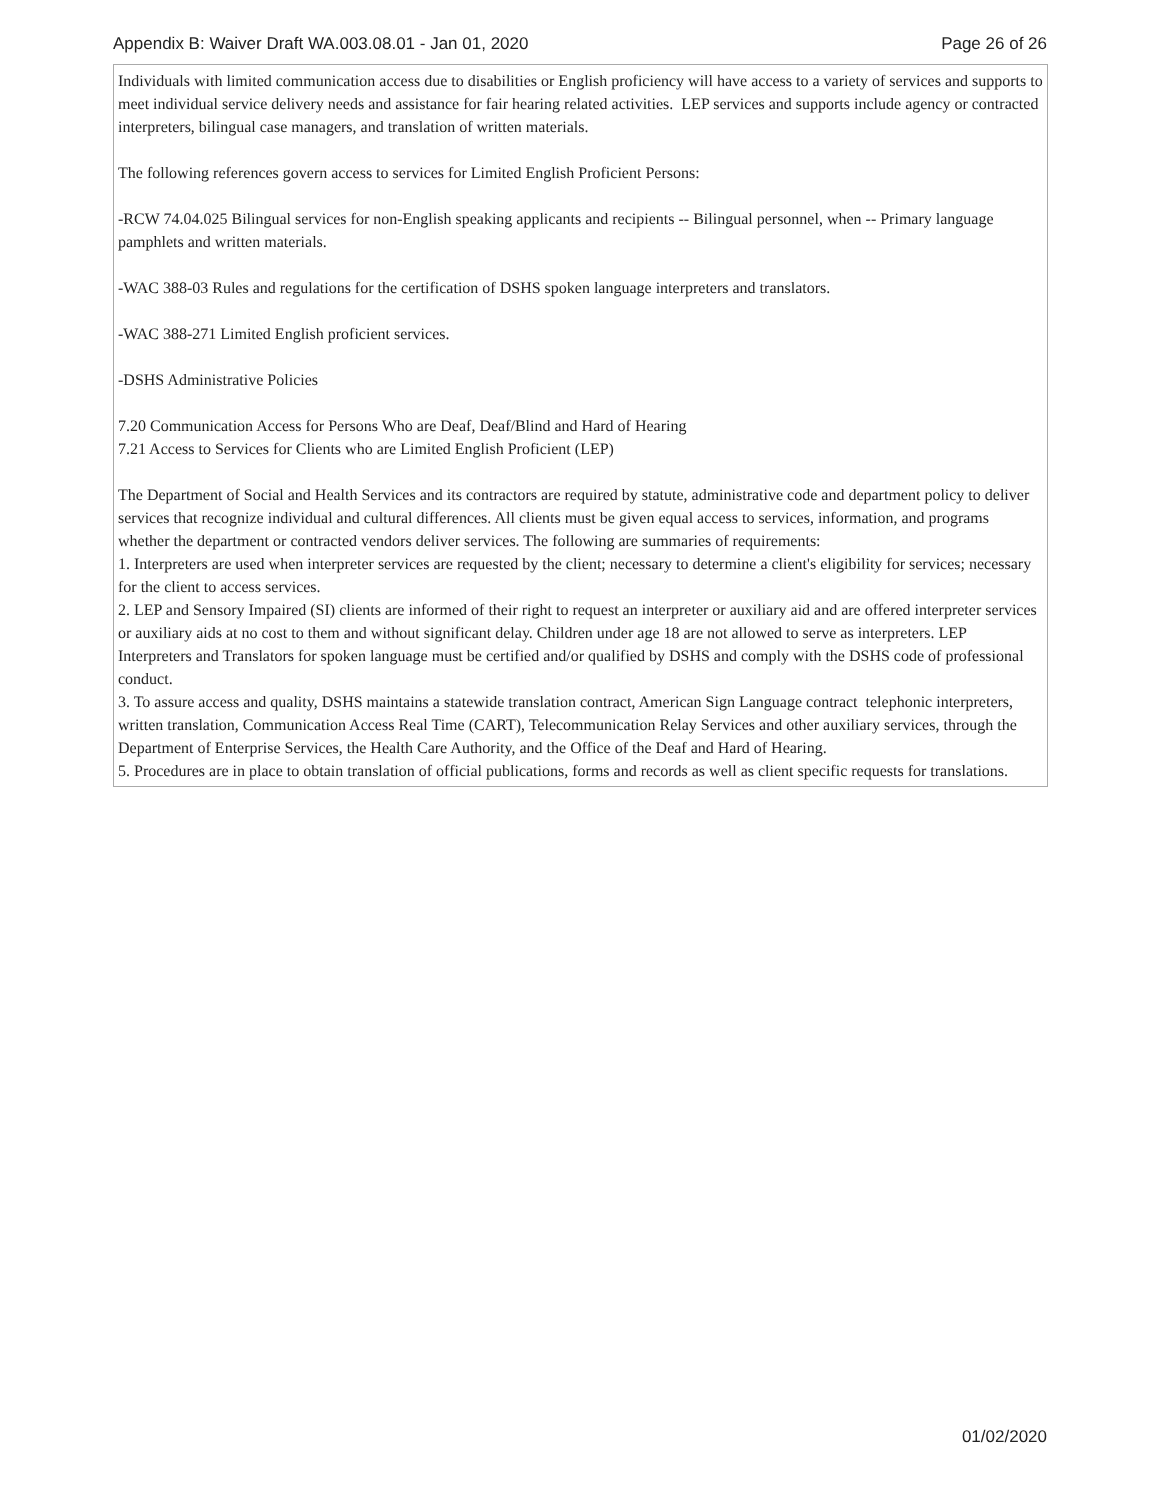Appendix B: Waiver Draft WA.003.08.01 - Jan 01, 2020 Page 26 of 26
Individuals with limited communication access due to disabilities or English proficiency will have access to a variety of services and supports to meet individual service delivery needs and assistance for fair hearing related activities. LEP services and supports include agency or contracted interpreters, bilingual case managers, and translation of written materials.
The following references govern access to services for Limited English Proficient Persons:
-RCW 74.04.025 Bilingual services for non-English speaking applicants and recipients -- Bilingual personnel, when -- Primary language pamphlets and written materials.
-WAC 388-03 Rules and regulations for the certification of DSHS spoken language interpreters and translators.
-WAC 388-271 Limited English proficient services.
-DSHS Administrative Policies
7.20 Communication Access for Persons Who are Deaf, Deaf/Blind and Hard of Hearing
7.21 Access to Services for Clients who are Limited English Proficient (LEP)
The Department of Social and Health Services and its contractors are required by statute, administrative code and department policy to deliver services that recognize individual and cultural differences. All clients must be given equal access to services, information, and programs whether the department or contracted vendors deliver services. The following are summaries of requirements:
1. Interpreters are used when interpreter services are requested by the client; necessary to determine a client's eligibility for services; necessary for the client to access services.
2. LEP and Sensory Impaired (SI) clients are informed of their right to request an interpreter or auxiliary aid and are offered interpreter services or auxiliary aids at no cost to them and without significant delay. Children under age 18 are not allowed to serve as interpreters. LEP Interpreters and Translators for spoken language must be certified and/or qualified by DSHS and comply with the DSHS code of professional conduct.
3. To assure access and quality, DSHS maintains a statewide translation contract, American Sign Language contract telephonic interpreters, written translation, Communication Access Real Time (CART), Telecommunication Relay Services and other auxiliary services, through the Department of Enterprise Services, the Health Care Authority, and the Office of the Deaf and Hard of Hearing.
5. Procedures are in place to obtain translation of official publications, forms and records as well as client specific requests for translations.
01/02/2020